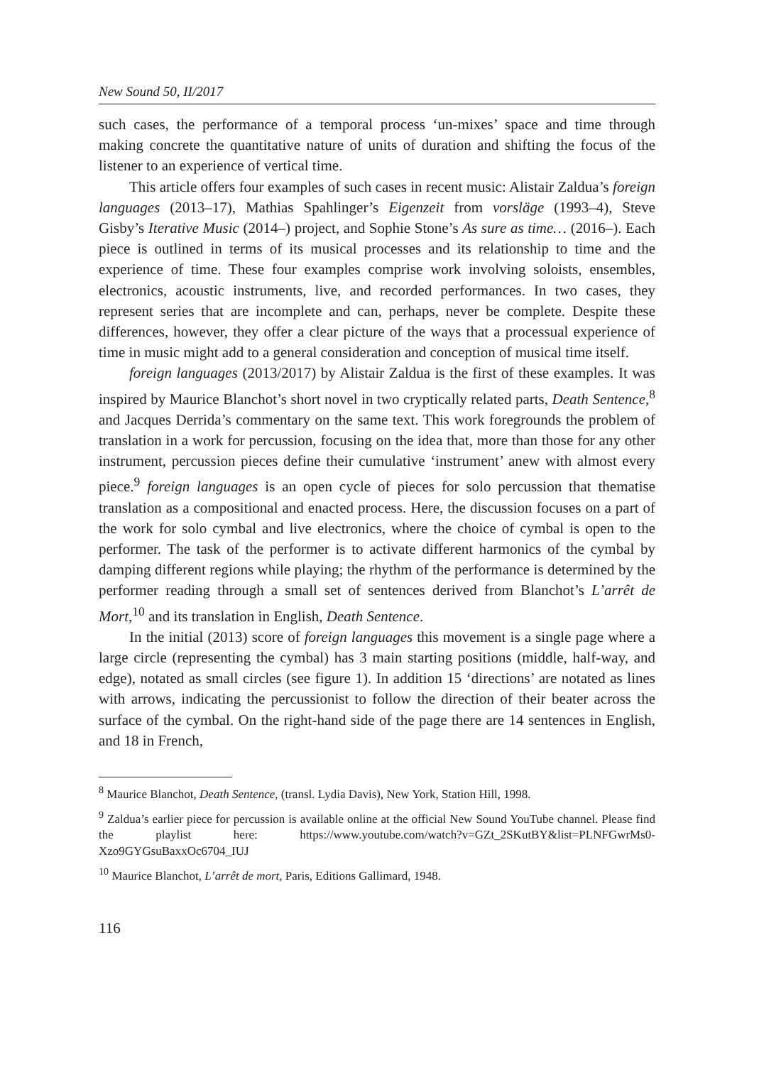New Sound 50, II/2017
such cases, the performance of a temporal process ‘un-mixes’ space and time through making concrete the quantitative nature of units of duration and shifting the focus of the listener to an experience of vertical time.
This article offers four examples of such cases in recent music: Alistair Zaldua’s foreign languages (2013–17), Mathias Spahlinger’s Eigenzeit from vorsläge (1993–4), Steve Gisby’s Iterative Music (2014–) project, and Sophie Stone’s As sure as time… (2016–). Each piece is outlined in terms of its musical processes and its relationship to time and the experience of time. These four examples comprise work involving soloists, ensembles, electronics, acoustic instruments, live, and recorded performances. In two cases, they represent series that are incomplete and can, perhaps, never be complete. Despite these differences, however, they offer a clear picture of the ways that a processual experience of time in music might add to a general consideration and conception of musical time itself.
foreign languages (2013/2017) by Alistair Zaldua is the first of these examples. It was inspired by Maurice Blanchot’s short novel in two cryptically related parts, Death Sentence,<sup>8</sup> and Jacques Derrida’s commentary on the same text. This work foregrounds the problem of translation in a work for percussion, focusing on the idea that, more than those for any other instrument, percussion pieces define their cumulative ‘instrument’ anew with almost every piece.<sup>9</sup> foreign languages is an open cycle of pieces for solo percussion that thematise translation as a compositional and enacted process. Here, the discussion focuses on a part of the work for solo cymbal and live electronics, where the choice of cymbal is open to the performer. The task of the performer is to activate different harmonics of the cymbal by damping different regions while playing; the rhythm of the performance is determined by the performer reading through a small set of sentences derived from Blanchot’s L’arrêt de Mort,<sup>10</sup> and its translation in English, Death Sentence.
In the initial (2013) score of foreign languages this movement is a single page where a large circle (representing the cymbal) has 3 main starting positions (middle, half-way, and edge), notated as small circles (see figure 1). In addition 15 ‘directions’ are notated as lines with arrows, indicating the percussionist to follow the direction of their beater across the surface of the cymbal. On the right-hand side of the page there are 14 sentences in English, and 18 in French,
<sup>8</sup> Maurice Blanchot, Death Sentence, (transl. Lydia Davis), New York, Station Hill, 1998.
<sup>9</sup> Zaldua’s earlier piece for percussion is available online at the official New Sound YouTube channel. Please find the playlist here: https://www.youtube.com/watch?v=GZt_2SKutBY&list=PLNFGwrMs0-Xzo9GYGsuBaxxOc6704_IUJ
<sup>10</sup> Maurice Blanchot, L’arrêt de mort, Paris, Editions Gallimard, 1948.
116